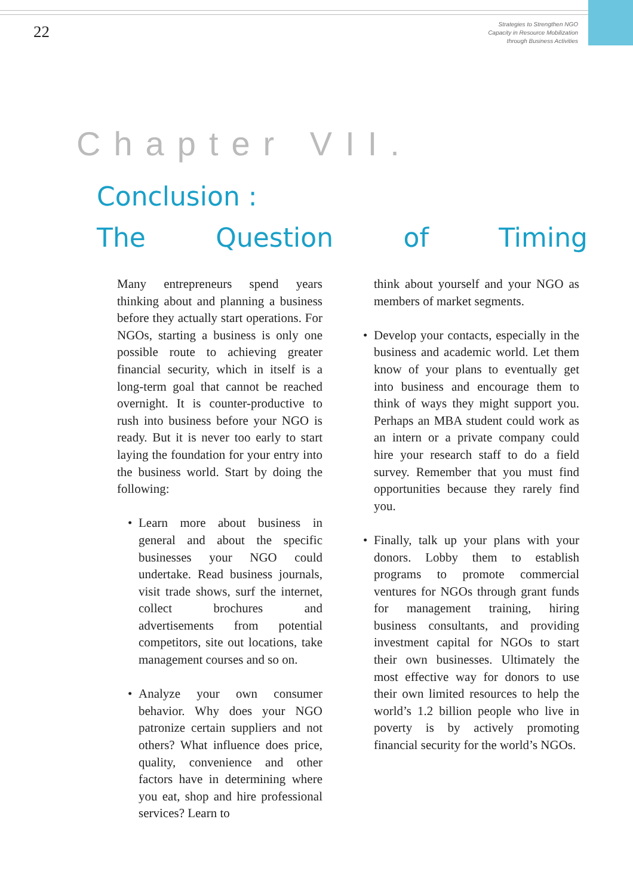22
Strategies to Strengthen NGO
Capacity in Resource Mobilization
through Business Activities
Chapter VII.
Conclusion :
The Question of Timing
Many entrepreneurs spend years thinking about and planning a business before they actually start operations. For NGOs, starting a business is only one possible route to achieving greater financial security, which in itself is a long-term goal that cannot be reached overnight. It is counter-productive to rush into business before your NGO is ready. But it is never too early to start laying the foundation for your entry into the business world. Start by doing the following:
• Learn more about business in general and about the specific businesses your NGO could undertake. Read business journals, visit trade shows, surf the internet, collect brochures and advertisements from potential competitors, site out locations, take management courses and so on.
• Analyze your own consumer behavior. Why does your NGO patronize certain suppliers and not others? What influence does price, quality, convenience and other factors have in determining where you eat, shop and hire professional services? Learn to
think about yourself and your NGO as members of market segments.
• Develop your contacts, especially in the business and academic world. Let them know of your plans to eventually get into business and encourage them to think of ways they might support you. Perhaps an MBA student could work as an intern or a private company could hire your research staff to do a field survey. Remember that you must find opportunities because they rarely find you.
• Finally, talk up your plans with your donors. Lobby them to establish programs to promote commercial ventures for NGOs through grant funds for management training, hiring business consultants, and providing investment capital for NGOs to start their own businesses. Ultimately the most effective way for donors to use their own limited resources to help the world’s 1.2 billion people who live in poverty is by actively promoting financial security for the world’s NGOs.